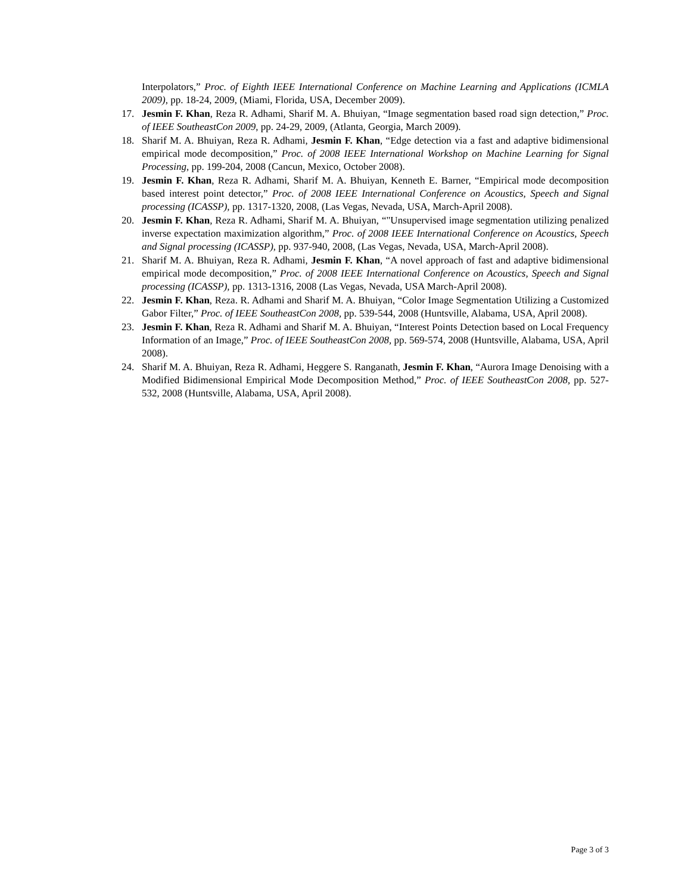Interpolators,” Proc. of Eighth IEEE International Conference on Machine Learning and Applications (ICMLA 2009), pp. 18-24, 2009, (Miami, Florida, USA, December 2009).
17. Jesmin F. Khan, Reza R. Adhami, Sharif M. A. Bhuiyan, “Image segmentation based road sign detection,” Proc. of IEEE SoutheastCon 2009, pp. 24-29, 2009, (Atlanta, Georgia, March 2009).
18. Sharif M. A. Bhuiyan, Reza R. Adhami, Jesmin F. Khan, “Edge detection via a fast and adaptive bidimensional empirical mode decomposition,” Proc. of 2008 IEEE International Workshop on Machine Learning for Signal Processing, pp. 199-204, 2008 (Cancun, Mexico, October 2008).
19. Jesmin F. Khan, Reza R. Adhami, Sharif M. A. Bhuiyan, Kenneth E. Barner, “Empirical mode decomposition based interest point detector,” Proc. of 2008 IEEE International Conference on Acoustics, Speech and Signal processing (ICASSP), pp. 1317-1320, 2008, (Las Vegas, Nevada, USA, March-April 2008).
20. Jesmin F. Khan, Reza R. Adhami, Sharif M. A. Bhuiyan, “"Unsupervised image segmentation utilizing penalized inverse expectation maximization algorithm,” Proc. of 2008 IEEE International Conference on Acoustics, Speech and Signal processing (ICASSP), pp. 937-940, 2008, (Las Vegas, Nevada, USA, March-April 2008).
21. Sharif M. A. Bhuiyan, Reza R. Adhami, Jesmin F. Khan, “A novel approach of fast and adaptive bidimensional empirical mode decomposition,” Proc. of 2008 IEEE International Conference on Acoustics, Speech and Signal processing (ICASSP), pp. 1313-1316, 2008 (Las Vegas, Nevada, USA March-April 2008).
22. Jesmin F. Khan, Reza. R. Adhami and Sharif M. A. Bhuiyan, “Color Image Segmentation Utilizing a Customized Gabor Filter,” Proc. of IEEE SoutheastCon 2008, pp. 539-544, 2008 (Huntsville, Alabama, USA, April 2008).
23. Jesmin F. Khan, Reza R. Adhami and Sharif M. A. Bhuiyan, “Interest Points Detection based on Local Frequency Information of an Image,” Proc. of IEEE SoutheastCon 2008, pp. 569-574, 2008 (Huntsville, Alabama, USA, April 2008).
24. Sharif M. A. Bhuiyan, Reza R. Adhami, Heggere S. Ranganath, Jesmin F. Khan, “Aurora Image Denoising with a Modified Bidimensional Empirical Mode Decomposition Method,” Proc. of IEEE SoutheastCon 2008, pp. 527-532, 2008 (Huntsville, Alabama, USA, April 2008).
Page 3 of 3